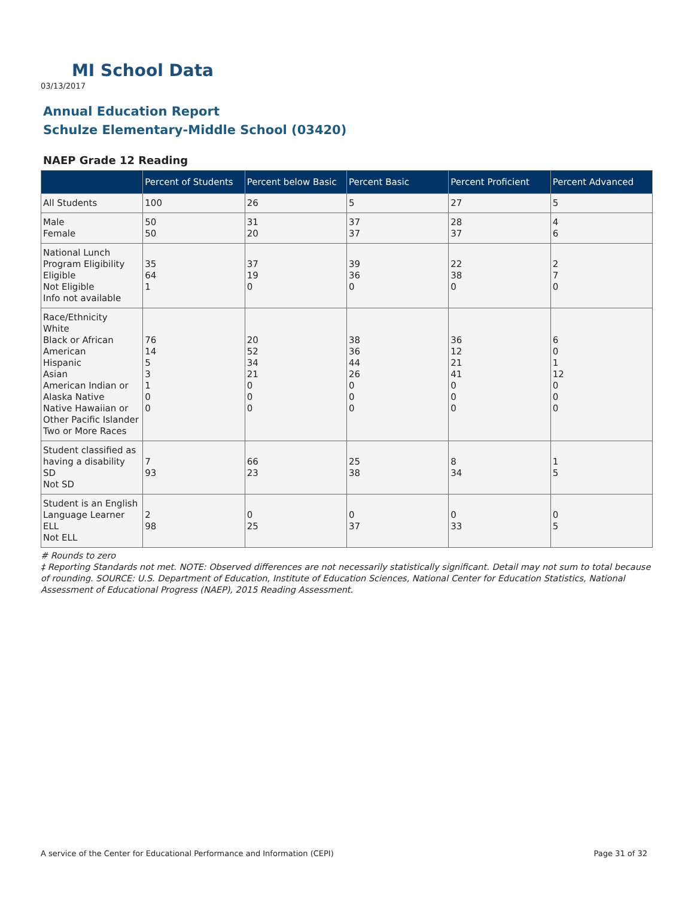MI School Data
03/13/2017
Annual Education Report
Schulze Elementary-Middle School (03420)
NAEP Grade 12 Reading
| | Percent of Students | Percent below Basic | Percent Basic | Percent Proficient | Percent Advanced |
| --- | --- | --- | --- | --- | --- |
| All Students | 100 | 26 | 5 | 27 | 5 |
| Male Female | 50 50 | 31 20 | 37 37 | 28 37 | 4 6 |
| National Lunch Program Eligibility Eligible Not Eligible Info not available | 35 64 1 | 37 19 0 | 39 36 0 | 22 38 0 | 2 7 0 |
| Race/Ethnicity White Black or African American Hispanic Asian American Indian or Alaska Native Native Hawaiian or Other Pacific Islander Two or More Races | 76 14 5 3 1 0 0 | 20 52 34 21 0 0 0 | 38 36 44 26 0 0 0 | 36 12 21 41 0 0 0 | 6 0 1 12 0 0 0 |
| Student classified as having a disability SD Not SD | 7 93 | 66 23 | 25 38 | 8 34 | 1 5 |
| Student is an English Language Learner ELL Not ELL | 2 98 | 0 25 | 0 37 | 0 33 | 0 5 |
# Rounds to zero
‡ Reporting Standards not met. NOTE: Observed differences are not necessarily statistically significant. Detail may not sum to total because of rounding. SOURCE: U.S. Department of Education, Institute of Education Sciences, National Center for Education Statistics, National Assessment of Educational Progress (NAEP), 2015 Reading Assessment.
A service of the Center for Educational Performance and Information (CEPI) Page 31 of 32